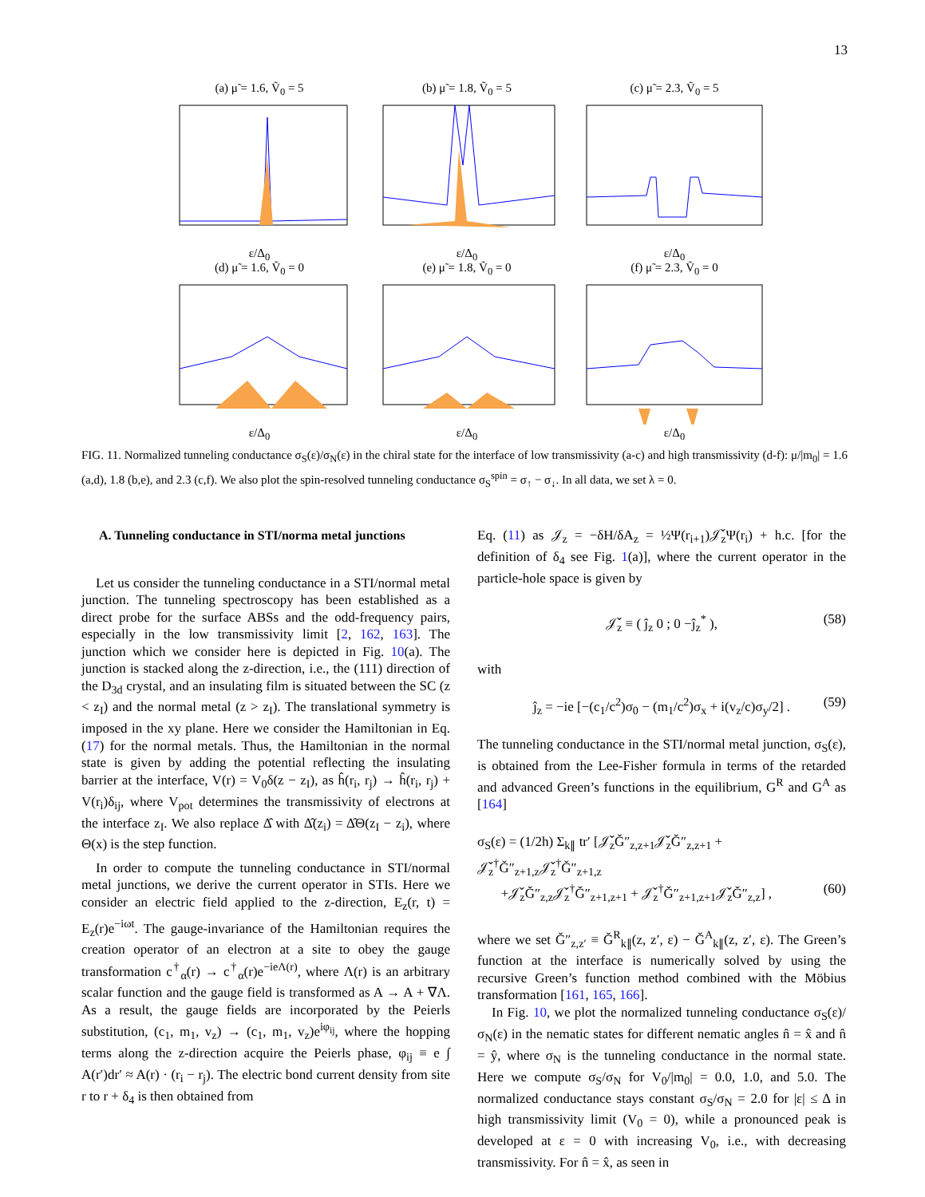13
(a) μ̃ = 1.6, Ṽ<sub>0</sub> = 5ε/Δ<sub>0</sub>
(b) μ̃ = 1.8, Ṽ<sub>0</sub> = 5ε/Δ<sub>0</sub>
(c) μ̃ = 2.3, Ṽ<sub>0</sub> = 5ε/Δ<sub>0</sub>
(d) μ̃ = 1.6, Ṽ<sub>0</sub> = 0ε/Δ<sub>0</sub>
(e) μ̃ = 1.8, Ṽ<sub>0</sub> = 0ε/Δ<sub>0</sub>
(f) μ̃ = 2.3, Ṽ<sub>0</sub> = 0ε/Δ<sub>0</sub>
FIG. 11. Normalized tunneling conductance σ<sub>S</sub>(ε)/σ<sub>N</sub>(ε) in the chiral state for the interface of low transmissivity (a-c) and high transmissivity (d-f): μ/|m<sub>0</sub>| = 1.6 (a,d), 1.8 (b,e), and 2.3 (c,f). We also plot the spin-resolved tunneling conductance σ<sub>S</sub><sup>spin</sup> = σ<sub>↑</sub> − σ<sub>↓</sub>. In all data, we set λ = 0.
A. Tunneling conductance in STI/norma metal junctions
Let us consider the tunneling conductance in a STI/normal metal junction. The tunneling spectroscopy has been established as a direct probe for the surface ABSs and the odd-frequency pairs, especially in the low transmissivity limit [2, 162, 163]. The junction which we consider here is depicted in Fig. 10(a). The junction is stacked along the z-direction, i.e., the (111) direction of the D<sub>3d</sub> crystal, and an insulating film is situated between the SC (z < z<sub>I</sub>) and the normal metal (z > z<sub>I</sub>). The translational symmetry is imposed in the xy plane. Here we consider the Hamiltonian in Eq. (17) for the normal metals. Thus, the Hamiltonian in the normal state is given by adding the potential reflecting the insulating barrier at the interface, V(r) = V<sub>0</sub>δ(z − z<sub>I</sub>), as ĥ(r<sub>i</sub>, r<sub>j</sub>) → ĥ(r<sub>i</sub>, r<sub>j</sub>) + V(r<sub>i</sub>)δ<sub>ij</sub>, where V<sub>pot</sub> determines the transmissivity of electrons at the interface z<sub>I</sub>. We also replace Δ̂ with Δ̂(z<sub>i</sub>) = Δ̂Θ(z<sub>I</sub> − z<sub>i</sub>), where Θ(x) is the step function.
In order to compute the tunneling conductance in STI/normal metal junctions, we derive the current operator in STIs. Here we consider an electric field applied to the z-direction, E<sub>z</sub>(r, t) = E<sub>z</sub>(r)e<sup>−iωt</sup>. The gauge-invariance of the Hamiltonian requires the creation operator of an electron at a site to obey the gauge transformation c<sup>†</sup><sub>α</sub>(r) → c<sup>†</sup><sub>α</sub>(r)e<sup>−ieΛ(r)</sup>, where Λ(r) is an arbitrary scalar function and the gauge field is transformed as A → A + ∇Λ. As a result, the gauge fields are incorporated by the Peierls substitution, (c<sub>1</sub>, m<sub>1</sub>, v<sub>z</sub>) → (c<sub>1</sub>, m<sub>1</sub>, v<sub>z</sub>)e<sup>iφ<sub>ij</sub></sup>, where the hopping terms along the z-direction acquire the Peierls phase, φ<sub>ij</sub> ≡ e ∫ A(r′)dr′ ≈ A(r) · (r<sub>i</sub> − r<sub>j</sub>). The electric bond current density from site r to r + δ<sub>4</sub> is then obtained from
Eq. (11) as 𝒥<sub>z</sub> = −δH/δA<sub>z</sub> = ½Ψ(r<sub>i+1</sub>)𝒥̌<sub>z</sub>Ψ(r<sub>i</sub>) + h.c. [for the definition of δ<sub>4</sub> see Fig. 1(a)], where the current operator in the particle-hole space is given by
𝒥̌<sub>z</sub> ≡ ( ĵ<sub>z</sub> 0 ; 0 −ĵ<sub>z</sub><sup>*</sup> ), (58)
with
ĵ<sub>z</sub> = −ie [−(c<sub>1</sub>/c<sup>2</sup>)σ<sub>0</sub> − (m<sub>1</sub>/c<sup>2</sup>)σ<sub>x</sub> + i(v<sub>z</sub>/c)σ<sub>y</sub>/2] . (59)
The tunneling conductance in the STI/normal metal junction, σ<sub>S</sub>(ε), is obtained from the Lee-Fisher formula in terms of the retarded and advanced Green’s functions in the equilibrium, G<sup>R</sup> and G<sup>A</sup> as [164]
σ<sub>S</sub>(ε) = (1/2h) Σ<sub>k∥</sub> tr′ [𝒥̌<sub>z</sub>Ǧ″<sub>z,z+1</sub>𝒥̌<sub>z</sub>Ǧ″<sub>z,z+1</sub> + 𝒥̌<sub>z</sub><sup>†</sup>Ǧ″<sub>z+1,z</sub>𝒥̌<sub>z</sub><sup>†</sup>Ǧ″<sub>z+1,z</sub>
+𝒥̌<sub>z</sub>Ǧ″<sub>z,z</sub>𝒥̌<sub>z</sub><sup>†</sup>Ǧ″<sub>z+1,z+1</sub> + 𝒥̌<sub>z</sub><sup>†</sup>Ǧ″<sub>z+1,z+1</sub>𝒥̌<sub>z</sub>Ǧ″<sub>z,z</sub>] , (60)
where we set Ǧ″<sub>z,z′</sub> ≡ Ǧ<sup>R</sup><sub>k∥</sub>(z, z′, ε) − Ǧ<sup>A</sup><sub>k∥</sub>(z, z′, ε). The Green’s function at the interface is numerically solved by using the recursive Green’s function method combined with the Möbius transformation [161, 165, 166].
In Fig. 10, we plot the normalized tunneling conductance σ<sub>S</sub>(ε)/σ<sub>N</sub>(ε) in the nematic states for different nematic angles n̂ = x̂ and n̂ = ŷ, where σ<sub>N</sub> is the tunneling conductance in the normal state. Here we compute σ<sub>S</sub>/σ<sub>N</sub> for V<sub>0</sub>/|m<sub>0</sub>| = 0.0, 1.0, and 5.0. The normalized conductance stays constant σ<sub>S</sub>/σ<sub>N</sub> = 2.0 for |ε| ≤ Δ in high transmissivity limit (V<sub>0</sub> = 0), while a pronounced peak is developed at ε = 0 with increasing V<sub>0</sub>, i.e., with decreasing transmissivity. For n̂ = x̂, as seen in